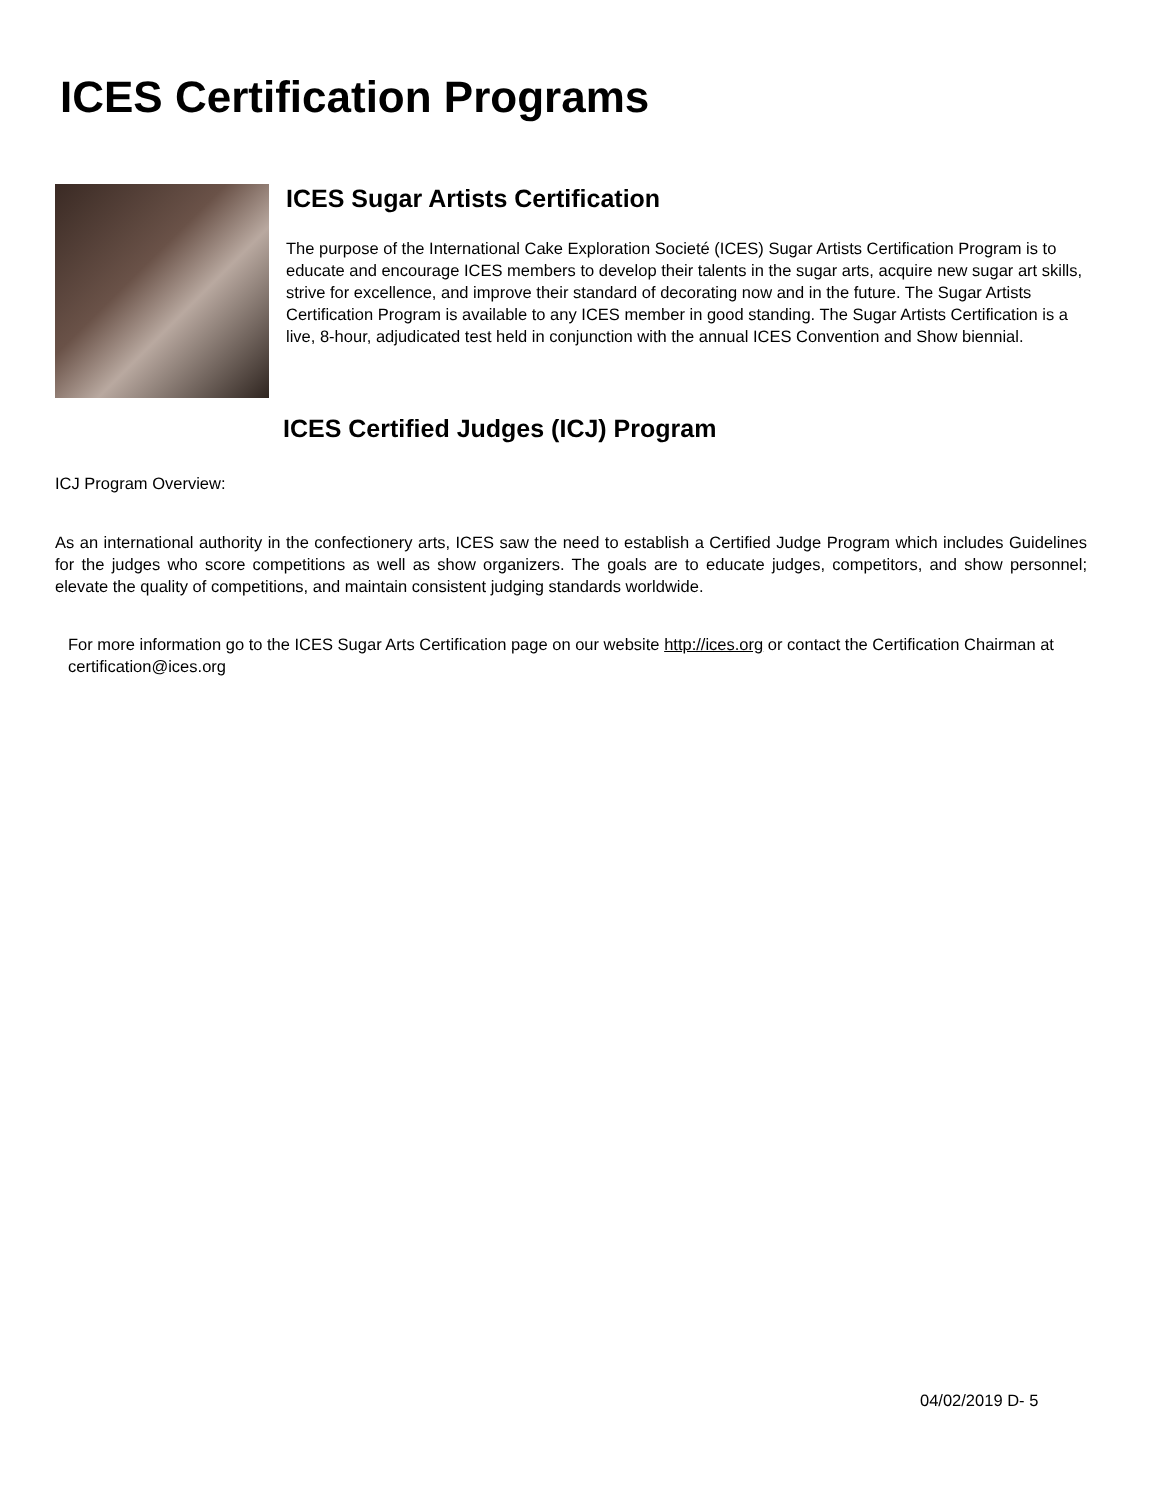ICES Certification Programs
ICES Sugar Artists Certification
The purpose of the International Cake Exploration Societé (ICES) Sugar Artists Certification Program is to educate and encourage ICES members to develop their talents in the sugar arts, acquire new sugar art skills, strive for excellence, and improve their standard of decorating now and in the future. The Sugar Artists Certification Program is available to any ICES member in good standing. The Sugar Artists Certification is a live, 8-hour, adjudicated test held in conjunction with the annual ICES Convention and Show biennial.
ICES Certified Judges (ICJ) Program
ICJ Program Overview:
As an international authority in the confectionery arts, ICES saw the need to establish a Certified Judge Program which includes Guidelines for the judges who score competitions as well as show organizers. The goals are to educate judges, competitors, and show personnel; elevate the quality of competitions, and maintain consistent judging standards worldwide.
For more information go to the ICES Sugar Arts Certification page on our website http://ices.org or contact the Certification Chairman at certification@ices.org
04/02/2019 D- 5